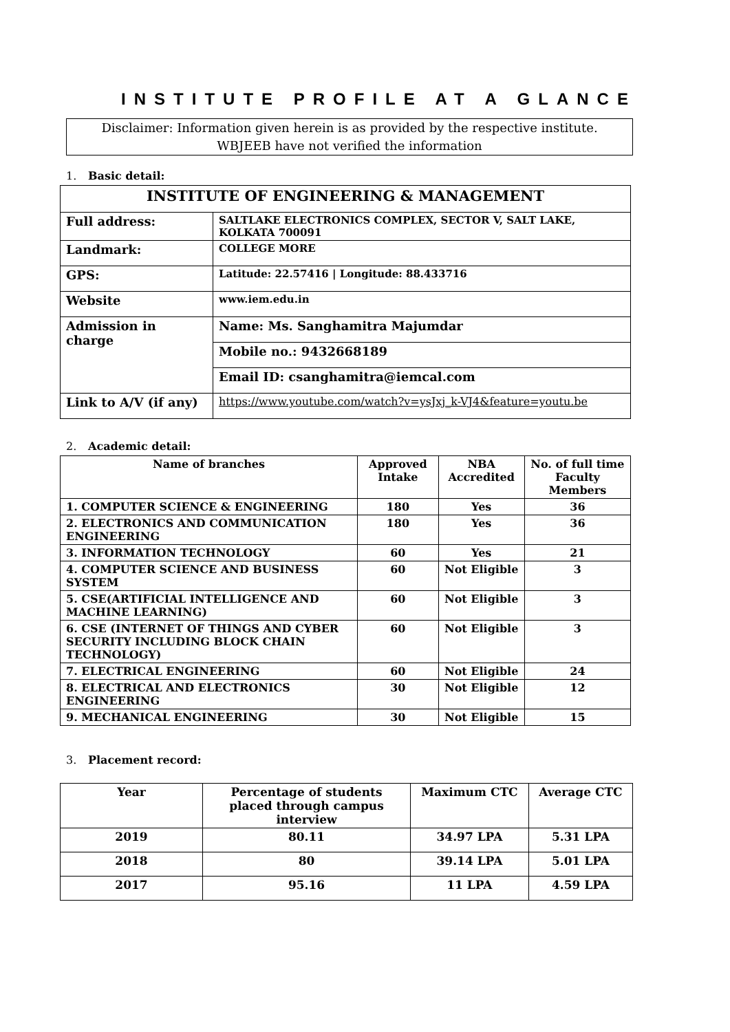INSTITUTE PROFILE AT A GLANCE
Disclaimer: Information given herein is as provided by the respective institute.
WBJEEB have not verified the information
1. Basic detail:
| INSTITUTE OF ENGINEERING & MANAGEMENT | |
| Full address: | SALTLAKE ELECTRONICS COMPLEX, SECTOR V, SALT LAKE, KOLKATA 700091 |
| Landmark: | COLLEGE MORE |
| GPS: | Latitude: 22.57416 / Longitude: 88.433716 |
| Website | www.iem.edu.in |
| Admission in charge | Name: Ms. Sanghamitra Majumdar |
| | Mobile no.: 9432668189 |
| | Email ID: csanghamitra@iemcal.com |
| Link to A/V (if any) | https://www.youtube.com/watch?v=ysJxj_k-VJ4&feature=youtu.be |
2. Academic detail:
| Name of branches | Approved Intake | NBA Accredited | No. of full time Faculty Members |
| --- | --- | --- | --- |
| 1. COMPUTER SCIENCE & ENGINEERING | 180 | Yes | 36 |
| 2. ELECTRONICS AND COMMUNICATION ENGINEERING | 180 | Yes | 36 |
| 3. INFORMATION TECHNOLOGY | 60 | Yes | 21 |
| 4. COMPUTER SCIENCE AND BUSINESS SYSTEM | 60 | Not Eligible | 3 |
| 5. CSE(ARTIFICIAL INTELLIGENCE AND MACHINE LEARNING) | 60 | Not Eligible | 3 |
| 6. CSE (INTERNET OF THINGS AND CYBER SECURITY INCLUDING BLOCK CHAIN TECHNOLOGY) | 60 | Not Eligible | 3 |
| 7. ELECTRICAL ENGINEERING | 60 | Not Eligible | 24 |
| 8. ELECTRICAL AND ELECTRONICS ENGINEERING | 30 | Not Eligible | 12 |
| 9. MECHANICAL ENGINEERING | 30 | Not Eligible | 15 |
3. Placement record:
| Year | Percentage of students placed through campus interview | Maximum CTC | Average CTC |
| --- | --- | --- | --- |
| 2019 | 80.11 | 34.97 LPA | 5.31 LPA |
| 2018 | 80 | 39.14 LPA | 5.01 LPA |
| 2017 | 95.16 | 11 LPA | 4.59 LPA |